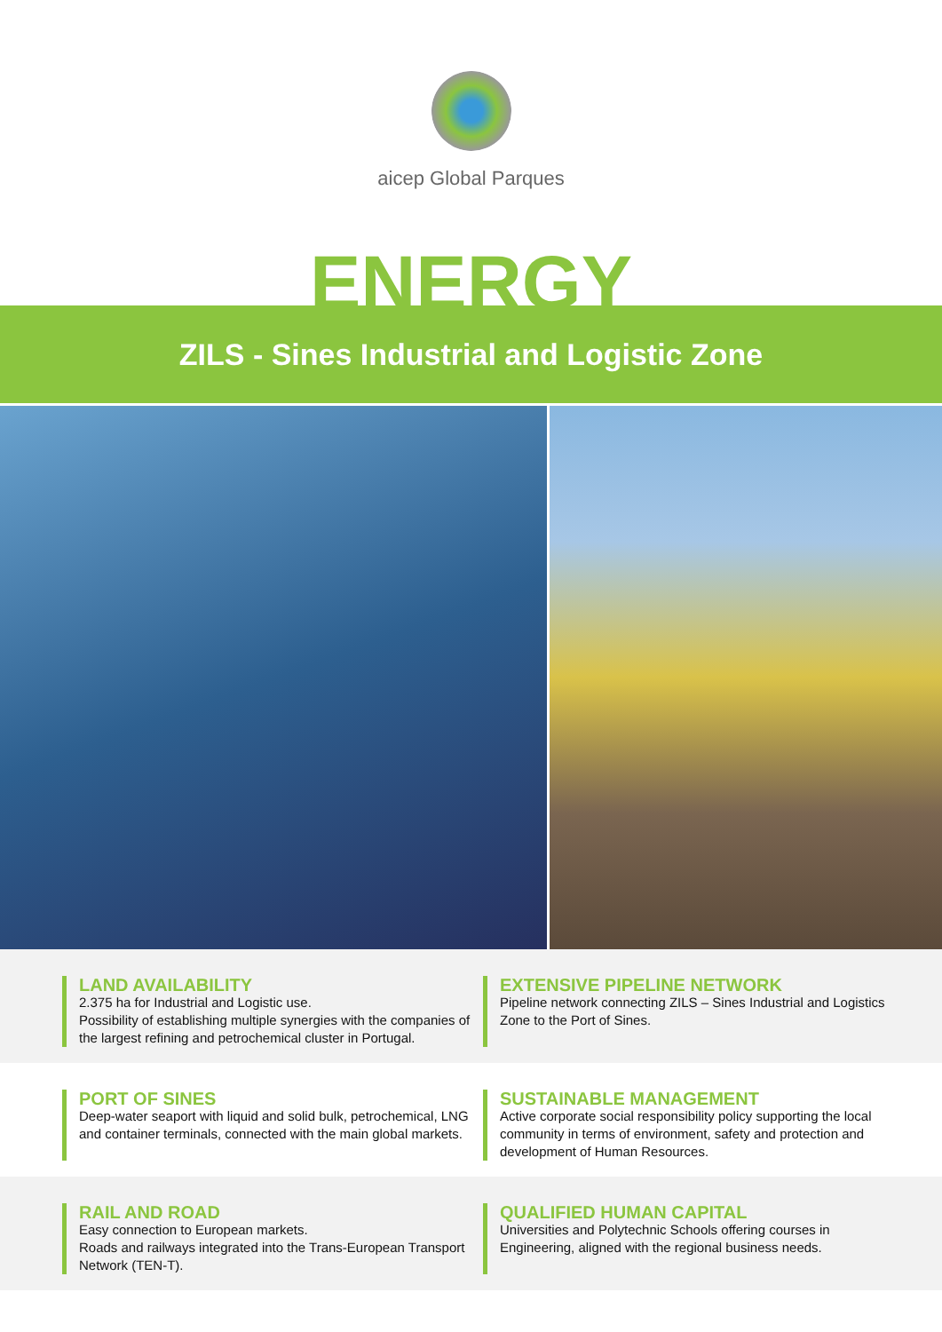aicep Global Parques
ENERGY
ZILS - Sines Industrial and Logistic Zone
LAND AVAILABILITY
2.375 ha for Industrial and Logistic use.
Possibility of establishing multiple synergies with the companies of the largest refining and petrochemical cluster in Portugal.
EXTENSIVE PIPELINE NETWORK
Pipeline network connecting ZILS – Sines Industrial and Logistics Zone to the Port of Sines.
PORT OF SINES
Deep-water seaport with liquid and solid bulk, petrochemical, LNG and container terminals, connected with the main global markets.
SUSTAINABLE MANAGEMENT
Active corporate social responsibility policy supporting the local community in terms of environment, safety and protection and development of Human Resources.
RAIL AND ROAD
Easy connection to European markets.
Roads and railways integrated into the Trans-European Transport Network (TEN-T).
QUALIFIED HUMAN CAPITAL
Universities and Polytechnic Schools offering courses in Engineering, aligned with the regional business needs.